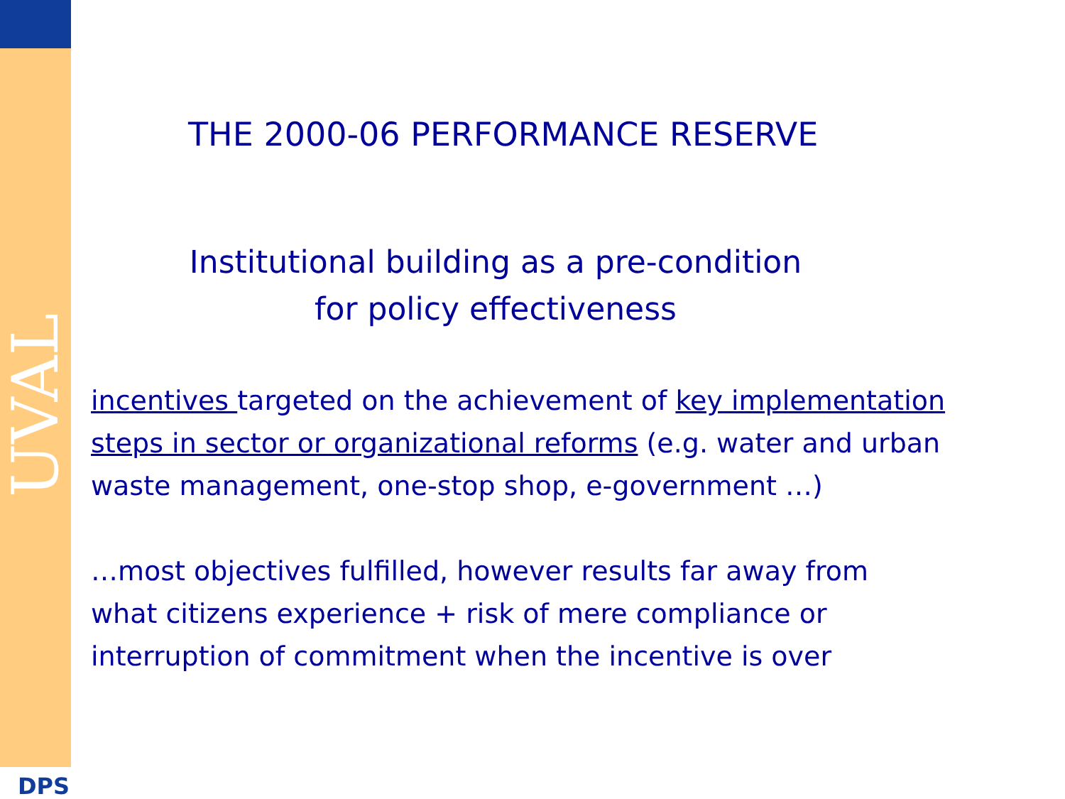UVAL
DPS
THE 2000-06 PERFORMANCE RESERVE
Institutional building as a pre-condition
for policy effectiveness
incentives targeted on the achievement of key implementation steps in sector or organizational reforms (e.g. water and urban waste management, one-stop shop, e-government …)
…most objectives fulfilled, however results far away from what citizens experience + risk of mere compliance or interruption of commitment when the incentive is over